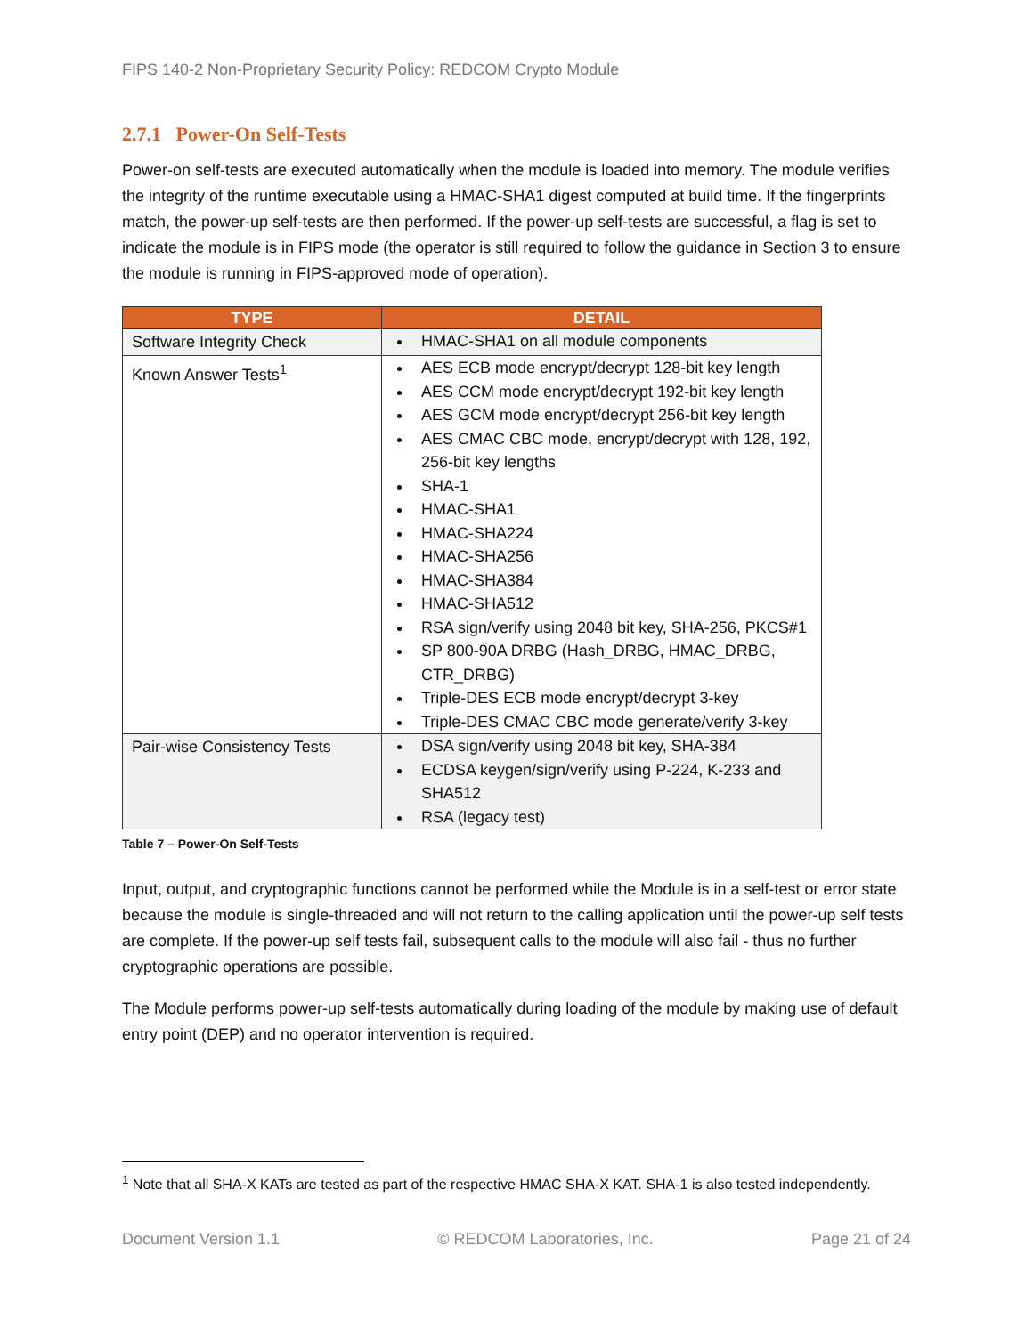FIPS 140-2 Non-Proprietary Security Policy: REDCOM Crypto Module
2.7.1 Power-On Self-Tests
Power-on self-tests are executed automatically when the module is loaded into memory. The module verifies the integrity of the runtime executable using a HMAC-SHA1 digest computed at build time. If the fingerprints match, the power-up self-tests are then performed. If the power-up self-tests are successful, a flag is set to indicate the module is in FIPS mode (the operator is still required to follow the guidance in Section 3 to ensure the module is running in FIPS-approved mode of operation).
| TYPE | DETAIL |
| --- | --- |
| Software Integrity Check | HMAC-SHA1 on all module components |
| Known Answer Tests<sup>1</sup> | AES ECB mode encrypt/decrypt 128-bit key length AES CCM mode encrypt/decrypt 192-bit key length AES GCM mode encrypt/decrypt 256-bit key length AES CMAC CBC mode, encrypt/decrypt with 128, 192, 256-bit key lengths SHA-1 HMAC-SHA1 HMAC-SHA224 HMAC-SHA256 HMAC-SHA384 HMAC-SHA512 RSA sign/verify using 2048 bit key, SHA-256, PKCS#1 SP 800-90A DRBG (Hash_DRBG, HMAC_DRBG, CTR_DRBG) Triple-DES ECB mode encrypt/decrypt 3-key Triple-DES CMAC CBC mode generate/verify 3-key |
| Pair-wise Consistency Tests | DSA sign/verify using 2048 bit key, SHA-384 ECDSA keygen/sign/verify using P-224, K-233 and SHA512 RSA (legacy test) |
Table 7 – Power-On Self-Tests
Input, output, and cryptographic functions cannot be performed while the Module is in a self-test or error state because the module is single-threaded and will not return to the calling application until the power-up self tests are complete. If the power-up self tests fail, subsequent calls to the module will also fail - thus no further cryptographic operations are possible.
The Module performs power-up self-tests automatically during loading of the module by making use of default entry point (DEP) and no operator intervention is required.
<sup>1</sup> Note that all SHA-X KATs are tested as part of the respective HMAC SHA-X KAT. SHA-1 is also tested independently.
Document Version 1.1 © REDCOM Laboratories, Inc. Page 21 of 24